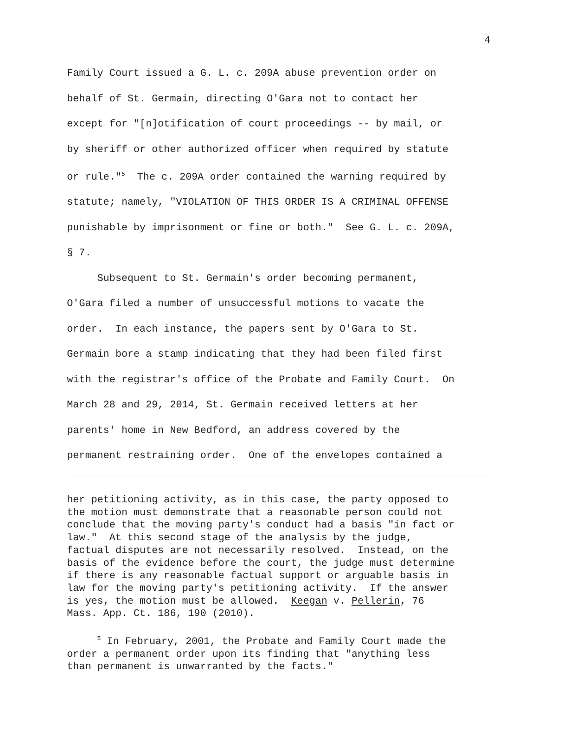4
Family Court issued a G. L. c. 209A abuse prevention order on behalf of St. Germain, directing O'Gara not to contact her except for "[n]otification of court proceedings -- by mail, or by sheriff or other authorized officer when required by statute or rule."<sup>5</sup> The c. 209A order contained the warning required by statute; namely, "VIOLATION OF THIS ORDER IS A CRIMINAL OFFENSE punishable by imprisonment or fine or both." See G. L. c. 209A, § 7.
Subsequent to St. Germain's order becoming permanent, O'Gara filed a number of unsuccessful motions to vacate the order. In each instance, the papers sent by O'Gara to St. Germain bore a stamp indicating that they had been filed first with the registrar's office of the Probate and Family Court. On March 28 and 29, 2014, St. Germain received letters at her parents' home in New Bedford, an address covered by the permanent restraining order. One of the envelopes contained a
her petitioning activity, as in this case, the party opposed to the motion must demonstrate that a reasonable person could not conclude that the moving party's conduct had a basis "in fact or law." At this second stage of the analysis by the judge, factual disputes are not necessarily resolved. Instead, on the basis of the evidence before the court, the judge must determine if there is any reasonable factual support or arguable basis in law for the moving party's petitioning activity. If the answer is yes, the motion must be allowed. Keegan v. Pellerin, 76 Mass. App. Ct. 186, 190 (2010).
<sup>5</sup> In February, 2001, the Probate and Family Court made the order a permanent order upon its finding that "anything less than permanent is unwarranted by the facts."